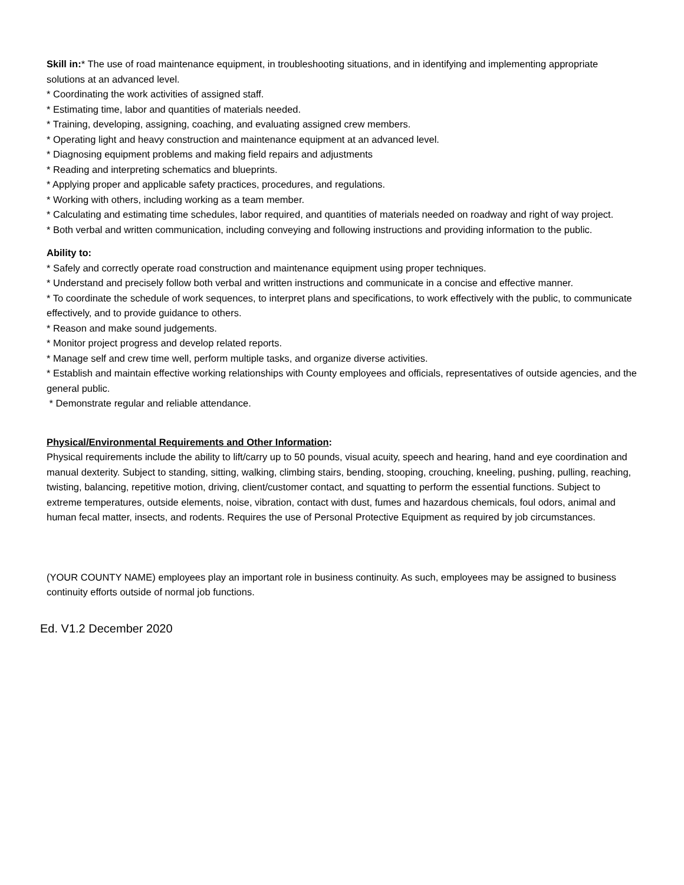Skill in:* The use of road maintenance equipment, in troubleshooting situations, and in identifying and implementing appropriate solutions at an advanced level.
* Coordinating the work activities of assigned staff.
* Estimating time, labor and quantities of materials needed.
* Training, developing, assigning, coaching, and evaluating assigned crew members.
* Operating light and heavy construction and maintenance equipment at an advanced level.
* Diagnosing equipment problems and making field repairs and adjustments
* Reading and interpreting schematics and blueprints.
* Applying proper and applicable safety practices, procedures, and regulations.
* Working with others, including working as a team member.
* Calculating and estimating time schedules, labor required, and quantities of materials needed on roadway and right of way project.
* Both verbal and written communication, including conveying and following instructions and providing information to the public.
Ability to:
* Safely and correctly operate road construction and maintenance equipment using proper techniques.
* Understand and precisely follow both verbal and written instructions and communicate in a concise and effective manner.
* To coordinate the schedule of work sequences, to interpret plans and specifications, to work effectively with the public, to communicate effectively, and to provide guidance to others.
* Reason and make sound judgements.
* Monitor project progress and develop related reports.
* Manage self and crew time well, perform multiple tasks, and organize diverse activities.
* Establish and maintain effective working relationships with County employees and officials, representatives of outside agencies, and the general public.
* Demonstrate regular and reliable attendance.
Physical/Environmental Requirements and Other Information:
Physical requirements include the ability to lift/carry up to 50 pounds, visual acuity, speech and hearing, hand and eye coordination and manual dexterity. Subject to standing, sitting, walking, climbing stairs, bending, stooping, crouching, kneeling, pushing, pulling, reaching, twisting, balancing, repetitive motion, driving, client/customer contact, and squatting to perform the essential functions. Subject to extreme temperatures, outside elements, noise, vibration, contact with dust, fumes and hazardous chemicals, foul odors, animal and human fecal matter, insects, and rodents. Requires the use of Personal Protective Equipment as required by job circumstances.
(YOUR COUNTY NAME) employees play an important role in business continuity. As such, employees may be assigned to business continuity efforts outside of normal job functions.
Ed. V1.2 December 2020